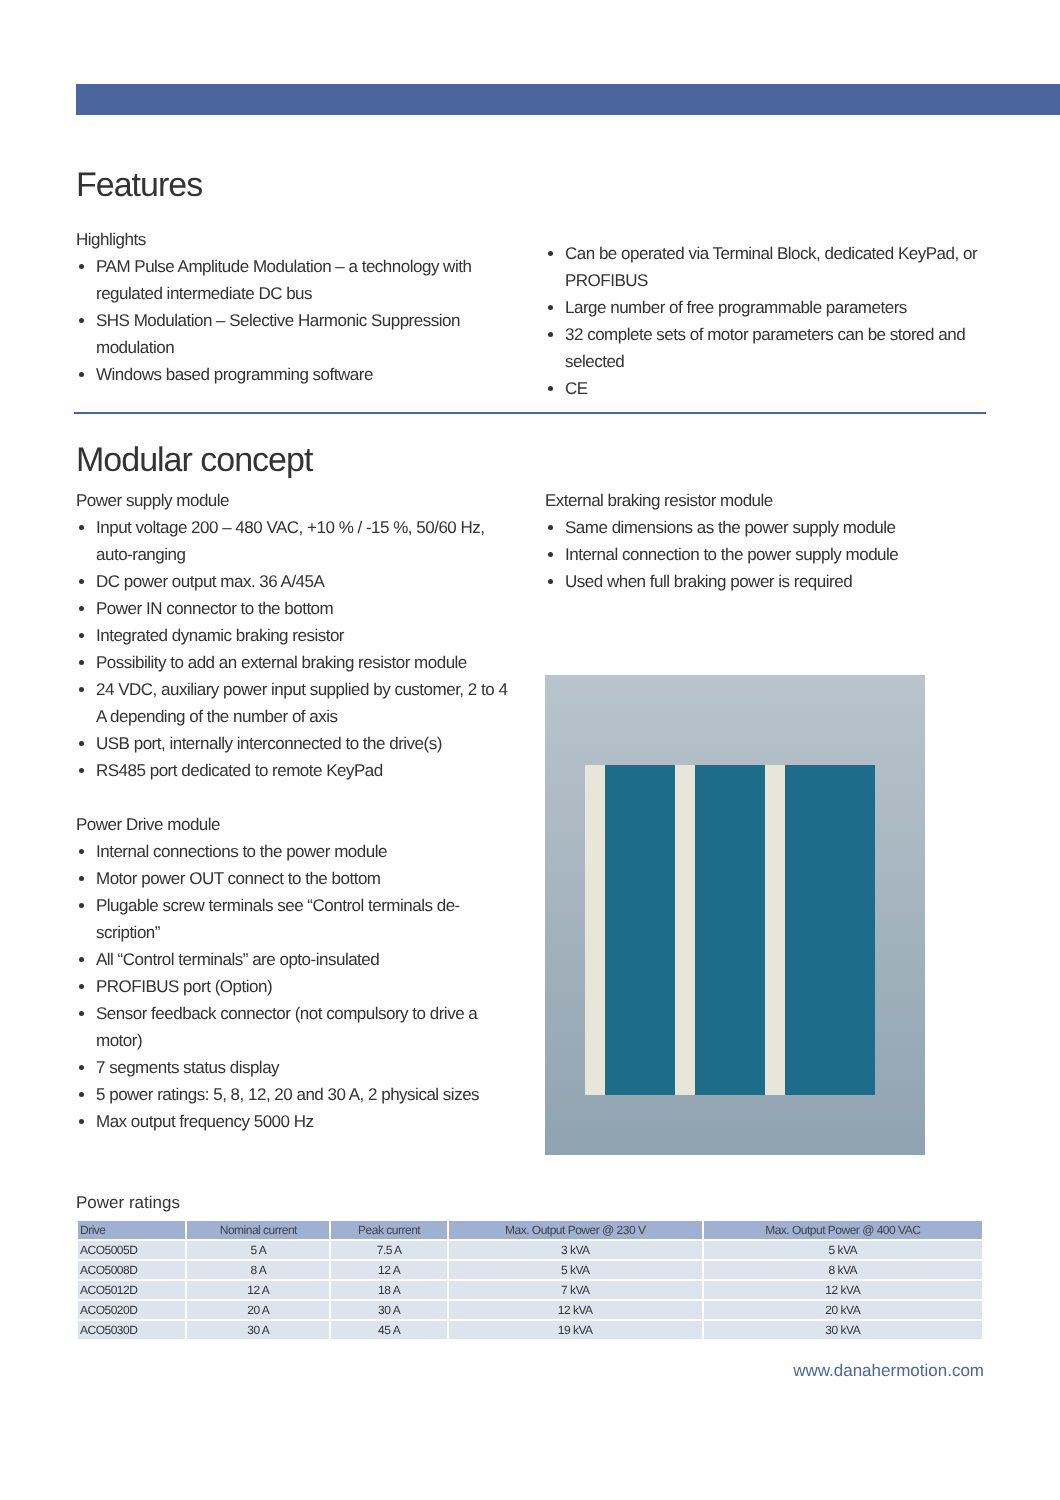Features
Highlights
PAM Pulse Amplitude Modulation – a technology with regulated intermediate DC bus
SHS Modulation – Selective Harmonic Suppression modulation
Windows based programming software
Can be operated via Terminal Block, dedicated KeyPad, or PROFIBUS
Large number of free programmable parameters
32 complete sets of motor parameters can be stored and selected
CE
Modular concept
Power supply module
Input voltage 200 – 480 VAC, +10 % / -15 %, 50/60 Hz, auto-ranging
DC power output max. 36 A/45A
Power IN connector to the bottom
Integrated dynamic braking resistor
Possibility to add an external braking resistor module
24 VDC, auxiliary power input supplied by customer, 2 to 4 A depending of the number of axis
USB port, internally interconnected to the drive(s)
RS485 port dedicated to remote KeyPad
Power Drive module
Internal connections to the power module
Motor power OUT connect to the bottom
Plugable screw terminals see “Control terminals de­scription”
All “Control terminals” are opto-insulated
PROFIBUS port (Option)
Sensor feedback connector (not compulsory to drive a motor)
7 segments status display
5 power ratings: 5, 8, 12, 20 and 30 A, 2 physical sizes
Max output frequency 5000 Hz
External braking resistor module
Same dimensions as the power supply module
Internal connection to the power supply module
Used when full braking power is required
Power ratings
| Drive | Nominal current | Peak current | Max. Output Power @ 230 V | Max. Output Power @ 400 VAC |
| --- | --- | --- | --- | --- |
| ACO5005D | 5 A | 7.5 A | 3 kVA | 5 kVA |
| ACO5008D | 8 A | 12 A | 5 kVA | 8 kVA |
| ACO5012D | 12 A | 18 A | 7 kVA | 12 kVA |
| ACO5020D | 20 A | 30 A | 12 kVA | 20 kVA |
| ACO5030D | 30 A | 45 A | 19 kVA | 30 kVA |
www.danahermotion.com